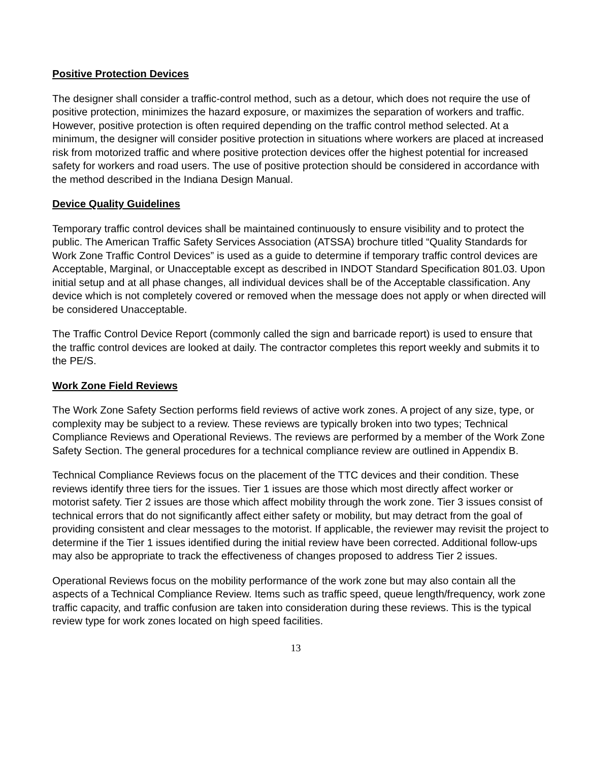Positive Protection Devices
The designer shall consider a traffic-control method, such as a detour, which does not require the use of positive protection, minimizes the hazard exposure, or maximizes the separation of workers and traffic. However, positive protection is often required depending on the traffic control method selected. At a minimum, the designer will consider positive protection in situations where workers are placed at increased risk from motorized traffic and where positive protection devices offer the highest potential for increased safety for workers and road users. The use of positive protection should be considered in accordance with the method described in the Indiana Design Manual.
Device Quality Guidelines
Temporary traffic control devices shall be maintained continuously to ensure visibility and to protect the public. The American Traffic Safety Services Association (ATSSA) brochure titled “Quality Standards for Work Zone Traffic Control Devices” is used as a guide to determine if temporary traffic control devices are Acceptable, Marginal, or Unacceptable except as described in INDOT Standard Specification 801.03. Upon initial setup and at all phase changes, all individual devices shall be of the Acceptable classification. Any device which is not completely covered or removed when the message does not apply or when directed will be considered Unacceptable.
The Traffic Control Device Report (commonly called the sign and barricade report) is used to ensure that the traffic control devices are looked at daily. The contractor completes this report weekly and submits it to the PE/S.
Work Zone Field Reviews
The Work Zone Safety Section performs field reviews of active work zones. A project of any size, type, or complexity may be subject to a review. These reviews are typically broken into two types; Technical Compliance Reviews and Operational Reviews. The reviews are performed by a member of the Work Zone Safety Section. The general procedures for a technical compliance review are outlined in Appendix B.
Technical Compliance Reviews focus on the placement of the TTC devices and their condition. These reviews identify three tiers for the issues. Tier 1 issues are those which most directly affect worker or motorist safety. Tier 2 issues are those which affect mobility through the work zone. Tier 3 issues consist of technical errors that do not significantly affect either safety or mobility, but may detract from the goal of providing consistent and clear messages to the motorist. If applicable, the reviewer may revisit the project to determine if the Tier 1 issues identified during the initial review have been corrected. Additional follow-ups may also be appropriate to track the effectiveness of changes proposed to address Tier 2 issues.
Operational Reviews focus on the mobility performance of the work zone but may also contain all the aspects of a Technical Compliance Review. Items such as traffic speed, queue length/frequency, work zone traffic capacity, and traffic confusion are taken into consideration during these reviews. This is the typical review type for work zones located on high speed facilities.
13